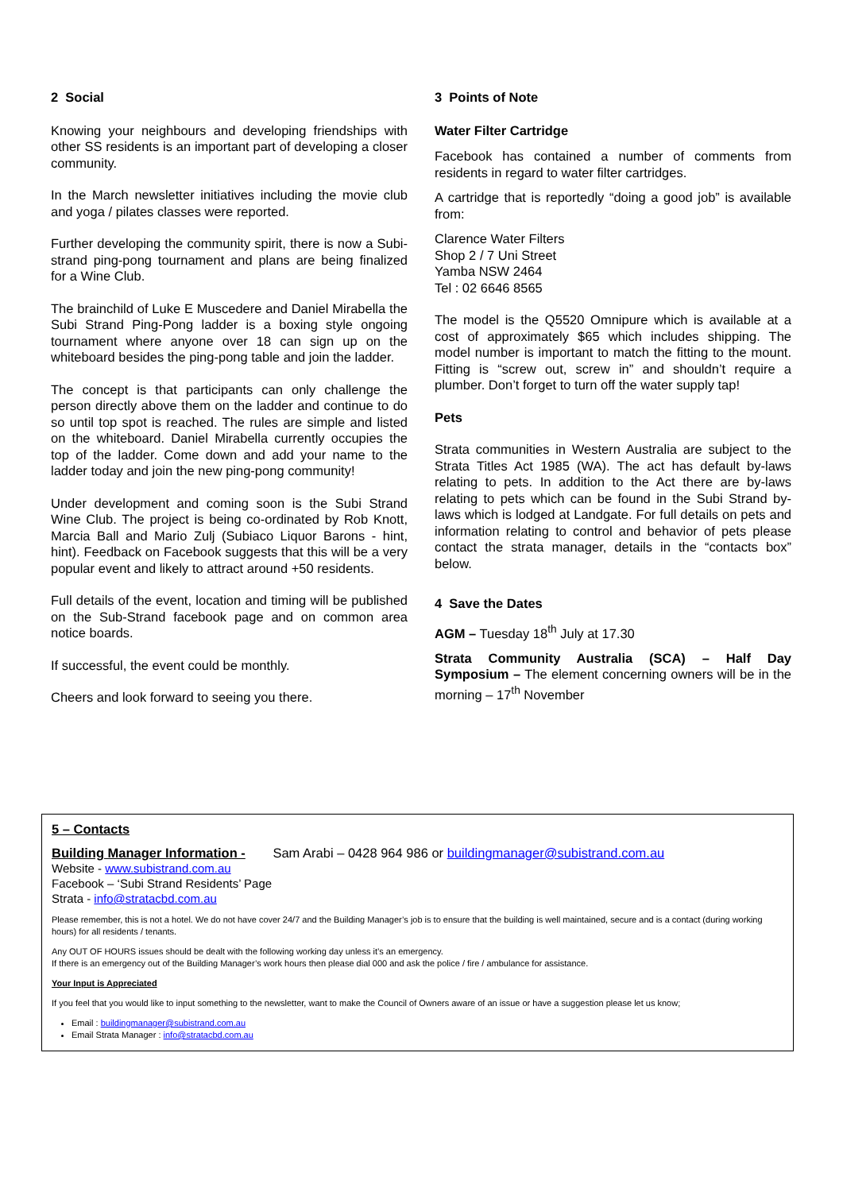2 Social
Knowing your neighbours and developing friendships with other SS residents is an important part of developing a closer community.
In the March newsletter initiatives including the movie club and yoga / pilates classes were reported.
Further developing the community spirit, there is now a Subi-strand ping-pong tournament and plans are being finalized for a Wine Club.
The brainchild of Luke E Muscedere and Daniel Mirabella the Subi Strand Ping-Pong ladder is a boxing style ongoing tournament where anyone over 18 can sign up on the whiteboard besides the ping-pong table and join the ladder.
The concept is that participants can only challenge the person directly above them on the ladder and continue to do so until top spot is reached. The rules are simple and listed on the whiteboard. Daniel Mirabella currently occupies the top of the ladder. Come down and add your name to the ladder today and join the new ping-pong community!
Under development and coming soon is the Subi Strand Wine Club. The project is being co-ordinated by Rob Knott, Marcia Ball and Mario Zulj (Subiaco Liquor Barons - hint, hint). Feedback on Facebook suggests that this will be a very popular event and likely to attract around +50 residents.
Full details of the event, location and timing will be published on the Sub-Strand facebook page and on common area notice boards.
If successful, the event could be monthly.
Cheers and look forward to seeing you there.
3 Points of Note
Water Filter Cartridge
Facebook has contained a number of comments from residents in regard to water filter cartridges.
A cartridge that is reportedly “doing a good job” is available from:
Clarence Water Filters
Shop 2 / 7 Uni Street
Yamba NSW 2464
Tel : 02 6646 8565
The model is the Q5520 Omnipure which is available at a cost of approximately $65 which includes shipping. The model number is important to match the fitting to the mount. Fitting is “screw out, screw in” and shouldn’t require a plumber. Don’t forget to turn off the water supply tap!
Pets
Strata communities in Western Australia are subject to the Strata Titles Act 1985 (WA). The act has default by-laws relating to pets. In addition to the Act there are by-laws relating to pets which can be found in the Subi Strand by-laws which is lodged at Landgate. For full details on pets and information relating to control and behavior of pets please contact the strata manager, details in the “contacts box” below.
4 Save the Dates
AGM – Tuesday 18<sup>th</sup> July at 17.30
Strata Community Australia (SCA) – Half Day Symposium – The element concerning owners will be in the morning – 17<sup>th</sup> November
5 – Contacts
Building Manager Information - Sam Arabi – 0428 964 986 or buildingmanager@subistrand.com.au
Website - www.subistrand.com.au
Facebook – ‘Subi Strand Residents’ Page
Strata - info@stratacbd.com.au
Please remember, this is not a hotel. We do not have cover 24/7 and the Building Manager’s job is to ensure that the building is well maintained, secure and is a contact (during working hours) for all residents / tenants.
Any OUT OF HOURS issues should be dealt with the following working day unless it’s an emergency.
If there is an emergency out of the Building Manager’s work hours then please dial 000 and ask the police / fire / ambulance for assistance.
Your Input is Appreciated
If you feel that you would like to input something to the newsletter, want to make the Council of Owners aware of an issue or have a suggestion please let us know;
Email : buildingmanager@subistrand.com.au
Email Strata Manager : info@stratacbd.com.au